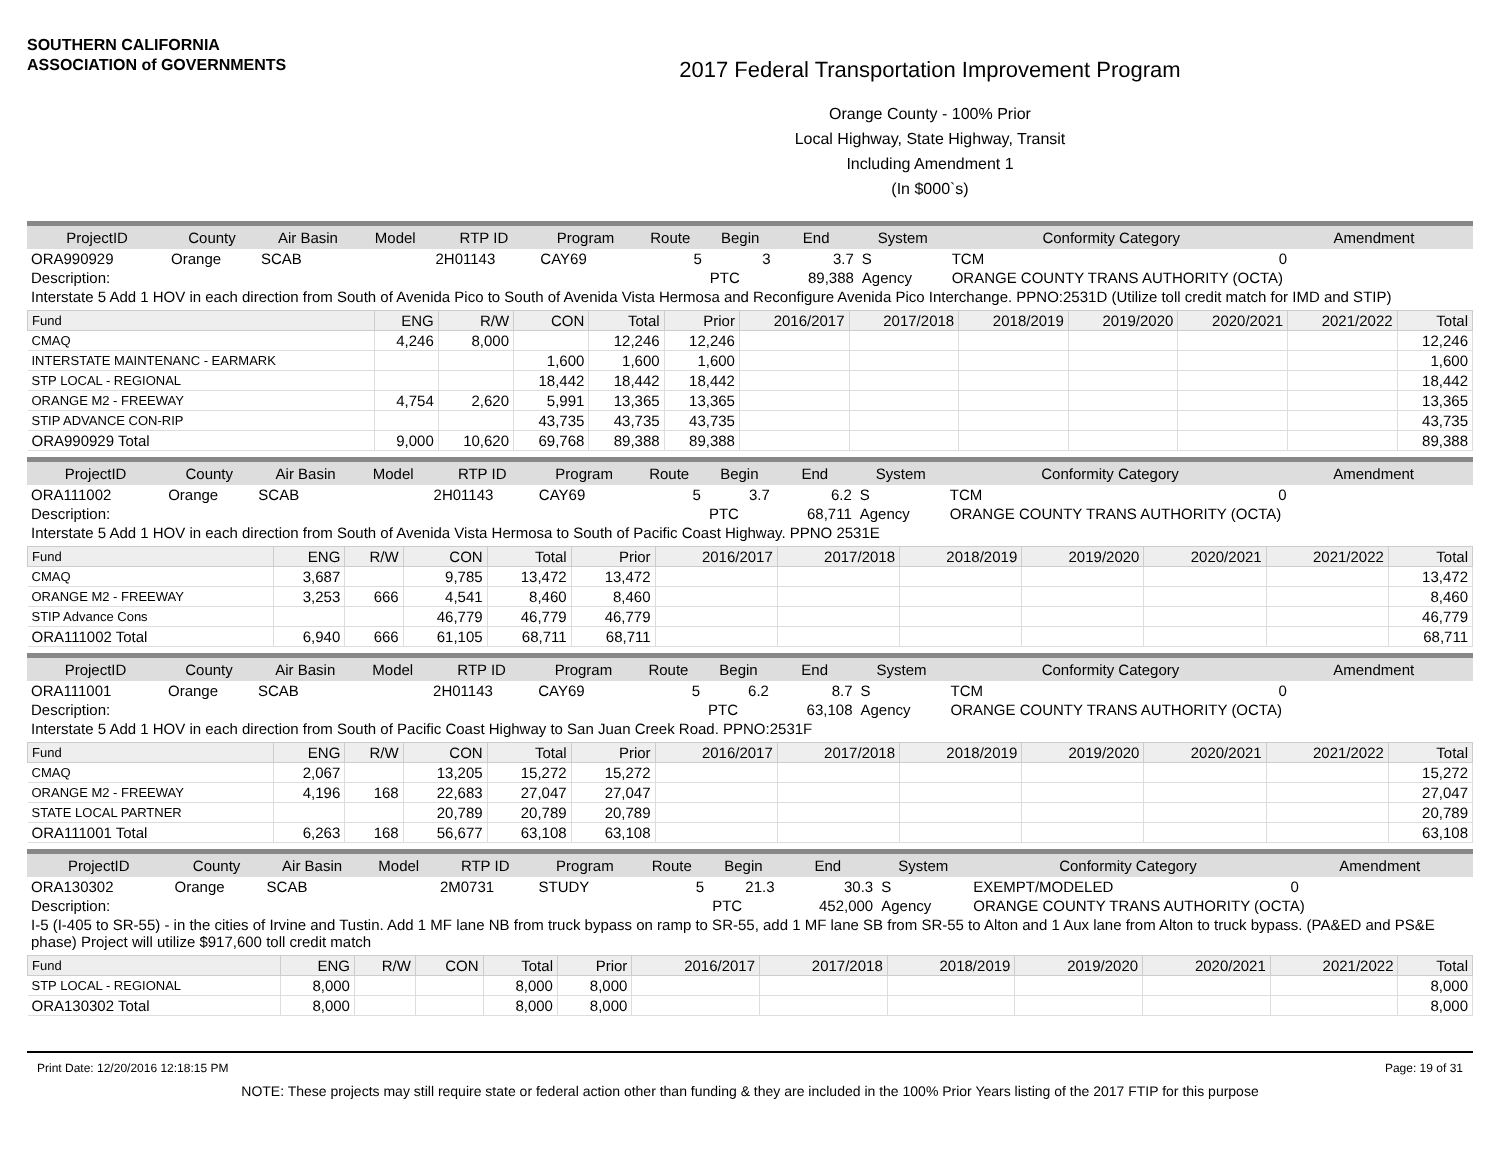SOUTHERN CALIFORNIA
ASSOCIATION of GOVERNMENTS
2017 Federal Transportation Improvement Program
Orange County - 100% Prior
Local Highway, State Highway, Transit
Including Amendment 1
(In $000`s)
| ProjectID | County | Air Basin | Model | RTP ID | Program | Route | Begin | End | System | Conformity Category | Amendment |
| --- | --- | --- | --- | --- | --- | --- | --- | --- | --- | --- | --- |
| ORA990929 | Orange | SCAB | | 2H01143 | CAY69 | 5 | 3 | 3.7 | S | TCM | 0 |
| Description: | | | | | | | PTC | 89,388 | Agency | ORANGE COUNTY TRANS AUTHORITY (OCTA) | |
| Interstate 5 Add 1 HOV in each direction from South of Avenida Pico to South of Avenida Vista Hermosa and Reconfigure Avenida Pico Interchange. PPNO:2531D (Utilize toll credit match for IMD and STIP) | | | | | | | | | | | |
| Fund | ENG | R/W | CON | Total | Prior | 2016/2017 | 2017/2018 | 2018/2019 | 2019/2020 | 2020/2021 | 2021/2022 | Total |
| --- | --- | --- | --- | --- | --- | --- | --- | --- | --- | --- | --- | --- |
| CMAQ | 4,246 | 8,000 | | 12,246 | 12,246 | | | | | | | 12,246 |
| INTERSTATE MAINTENANC - EARMARK | | | 1,600 | 1,600 | 1,600 | | | | | | | 1,600 |
| STP LOCAL - REGIONAL | | | 18,442 | 18,442 | 18,442 | | | | | | | 18,442 |
| ORANGE M2 - FREEWAY | 4,754 | 2,620 | 5,991 | 13,365 | 13,365 | | | | | | | 13,365 |
| STIP ADVANCE CON-RIP | | | 43,735 | 43,735 | 43,735 | | | | | | | 43,735 |
| ORA990929 Total | 9,000 | 10,620 | 69,768 | 89,388 | 89,388 | | | | | | | 89,388 |
| ProjectID | County | Air Basin | Model | RTP ID | Program | Route | Begin | End | System | Conformity Category | Amendment |
| --- | --- | --- | --- | --- | --- | --- | --- | --- | --- | --- | --- |
| ORA111002 | Orange | SCAB | | 2H01143 | CAY69 | 5 | 3.7 | 6.2 | S | TCM | 0 |
| Description: | | | | | | | PTC | 68,711 | Agency | ORANGE COUNTY TRANS AUTHORITY (OCTA) | |
| Interstate 5 Add 1 HOV in each direction from South of Avenida Vista Hermosa to South of Pacific Coast Highway. PPNO 2531E | | | | | | | | | | | |
| Fund | ENG | R/W | CON | Total | Prior | 2016/2017 | 2017/2018 | 2018/2019 | 2019/2020 | 2020/2021 | 2021/2022 | Total |
| --- | --- | --- | --- | --- | --- | --- | --- | --- | --- | --- | --- | --- |
| CMAQ | 3,687 | | 9,785 | 13,472 | 13,472 | | | | | | | 13,472 |
| ORANGE M2 - FREEWAY | 3,253 | 666 | 4,541 | 8,460 | 8,460 | | | | | | | 8,460 |
| STIP Advance Cons | | | 46,779 | 46,779 | 46,779 | | | | | | | 46,779 |
| ORA111002 Total | 6,940 | 666 | 61,105 | 68,711 | 68,711 | | | | | | | 68,711 |
| ProjectID | County | Air Basin | Model | RTP ID | Program | Route | Begin | End | System | Conformity Category | Amendment |
| --- | --- | --- | --- | --- | --- | --- | --- | --- | --- | --- | --- |
| ORA111001 | Orange | SCAB | | 2H01143 | CAY69 | 5 | 6.2 | 8.7 | S | TCM | 0 |
| Description: | | | | | | | PTC | 63,108 | Agency | ORANGE COUNTY TRANS AUTHORITY (OCTA) | |
| Interstate 5 Add 1 HOV in each direction from South of Pacific Coast Highway to San Juan Creek Road. PPNO:2531F | | | | | | | | | | | |
| Fund | ENG | R/W | CON | Total | Prior | 2016/2017 | 2017/2018 | 2018/2019 | 2019/2020 | 2020/2021 | 2021/2022 | Total |
| --- | --- | --- | --- | --- | --- | --- | --- | --- | --- | --- | --- | --- |
| CMAQ | 2,067 | | 13,205 | 15,272 | 15,272 | | | | | | | 15,272 |
| ORANGE M2 - FREEWAY | 4,196 | 168 | 22,683 | 27,047 | 27,047 | | | | | | | 27,047 |
| STATE LOCAL PARTNER | | | 20,789 | 20,789 | 20,789 | | | | | | | 20,789 |
| ORA111001 Total | 6,263 | 168 | 56,677 | 63,108 | 63,108 | | | | | | | 63,108 |
| ProjectID | County | Air Basin | Model | RTP ID | Program | Route | Begin | End | System | Conformity Category | Amendment |
| --- | --- | --- | --- | --- | --- | --- | --- | --- | --- | --- | --- |
| ORA130302 | Orange | SCAB | | 2M0731 | STUDY | 5 | 21.3 | 30.3 | S | EXEMPT/MODELED | 0 |
| Description: | | | | | | | PTC | 452,000 | Agency | ORANGE COUNTY TRANS AUTHORITY (OCTA) | |
| I-5 (I-405 to SR-55) - in the cities of Irvine and Tustin. Add 1 MF lane NB from truck bypass on ramp to SR-55, add 1 MF lane SB from SR-55 to Alton and 1 Aux lane from Alton to truck bypass. (PA&ED and PS&E phase) Project will utilize $917,600 toll credit match | | | | | | | | | | | |
| Fund | ENG | R/W | CON | Total | Prior | 2016/2017 | 2017/2018 | 2018/2019 | 2019/2020 | 2020/2021 | 2021/2022 | Total |
| --- | --- | --- | --- | --- | --- | --- | --- | --- | --- | --- | --- | --- |
| STP LOCAL - REGIONAL | 8,000 | | | 8,000 | 8,000 | | | | | | | 8,000 |
| ORA130302 Total | 8,000 | | | 8,000 | 8,000 | | | | | | | 8,000 |
Print Date: 12/20/2016 12:18:15 PM Page: 19 of 31
NOTE: These projects may still require state or federal action other than funding & they are included in the 100% Prior Years listing of the 2017 FTIP for this purpose